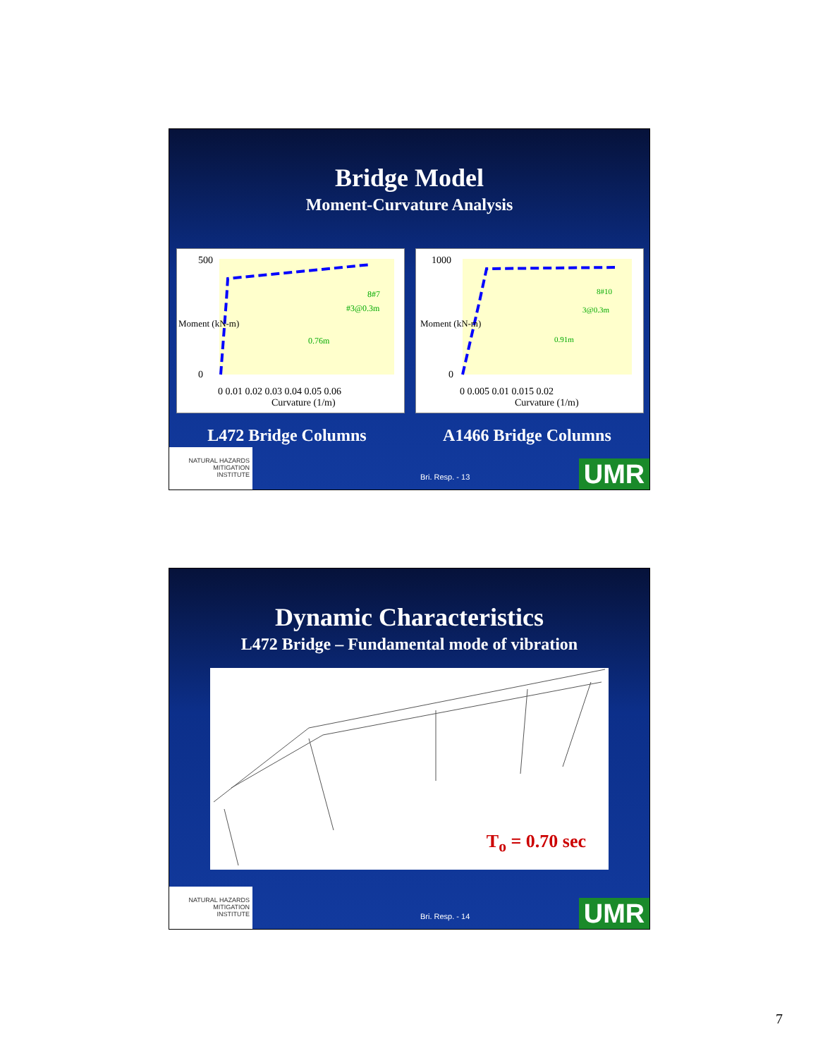Bridge Model
Moment-Curvature Analysis
Moment (kN-m)
Curvature (1/m)
500
0
0 0.01 0.02 0.03 0.04 0.05 0.06
8#7
#3@0.3m
0.76m
Moment (kN-m)
Curvature (1/m)
1000
0
0 0.005 0.01 0.015 0.02
8#10
3@0.3m
0.91m
L472 Bridge Columns A1466 Bridge Columns
NATURAL HAZARDS
MITIGATION
INSTITUTE
Bri. Resp. - 13 UMR
Dynamic Characteristics
L472 Bridge – Fundamental mode of vibration
T<sub>o</sub> = 0.70 sec
NATURAL HAZARDS
MITIGATION
INSTITUTE
Bri. Resp. - 14 UMR
7